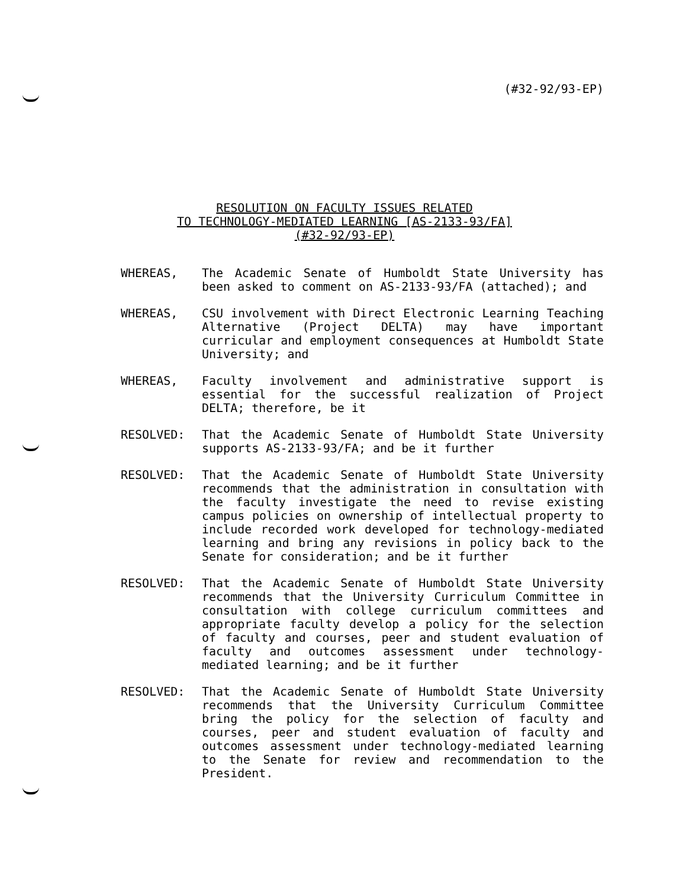(#32-92/93-EP)
RESOLUTION ON FACULTY ISSUES RELATED
TO TECHNOLOGY-MEDIATED LEARNING [AS-2133-93/FA]
(#32-92/93-EP)
WHEREAS, The Academic Senate of Humboldt State University has been asked to comment on AS-2133-93/FA (attached); and
WHEREAS, CSU involvement with Direct Electronic Learning Teaching Alternative (Project DELTA) may have important curricular and employment consequences at Humboldt State University; and
WHEREAS, Faculty involvement and administrative support is essential for the successful realization of Project DELTA; therefore, be it
RESOLVED: That the Academic Senate of Humboldt State University supports AS-2133-93/FA; and be it further
RESOLVED: That the Academic Senate of Humboldt State University recommends that the administration in consultation with the faculty investigate the need to revise existing campus policies on ownership of intellectual property to include recorded work developed for technology-mediated learning and bring any revisions in policy back to the Senate for consideration; and be it further
RESOLVED: That the Academic Senate of Humboldt State University recommends that the University Curriculum Committee in consultation with college curriculum committees and appropriate faculty develop a policy for the selection of faculty and courses, peer and student evaluation of faculty and outcomes assessment under technology-mediated learning; and be it further
RESOLVED: That the Academic Senate of Humboldt State University recommends that the University Curriculum Committee bring the policy for the selection of faculty and courses, peer and student evaluation of faculty and outcomes assessment under technology-mediated learning to the Senate for review and recommendation to the President.